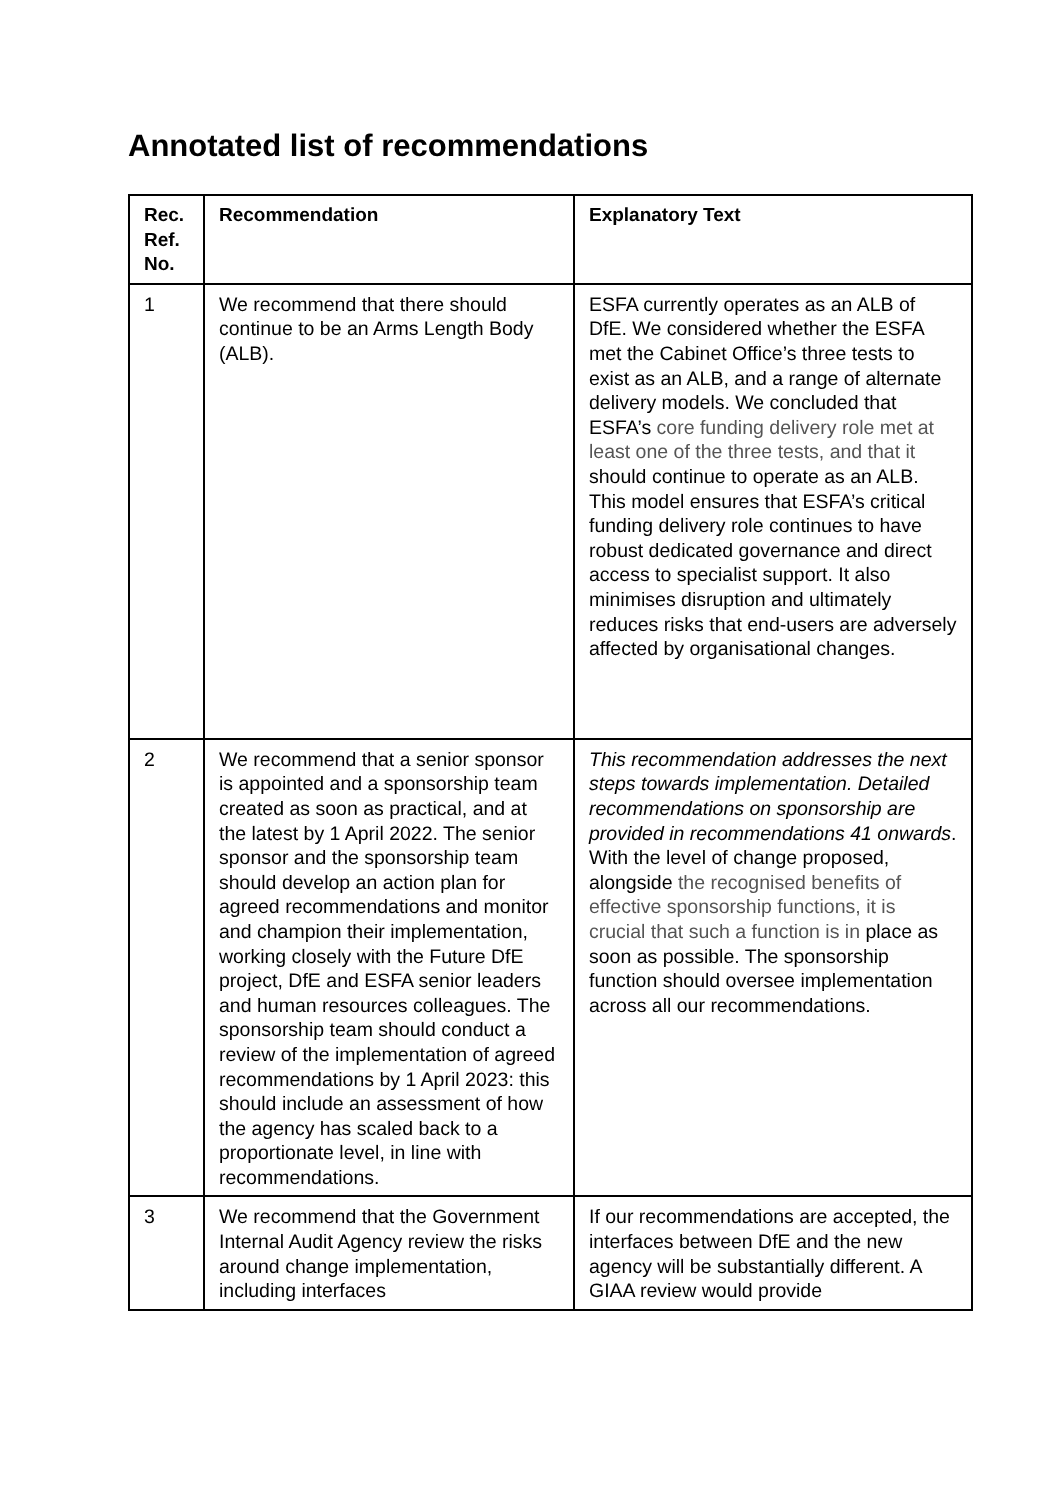Annotated list of recommendations
| Rec. Ref. No. | Recommendation | Explanatory Text |
| --- | --- | --- |
| 1 | We recommend that there should continue to be an Arms Length Body (ALB). | ESFA currently operates as an ALB of DfE. We considered whether the ESFA met the Cabinet Office’s three tests to exist as an ALB, and a range of alternate delivery models. We concluded that ESFA’s core funding delivery role met at least one of the three tests, and that it should continue to operate as an ALB. This model ensures that ESFA’s critical funding delivery role continues to have robust dedicated governance and direct access to specialist support. It also minimises disruption and ultimately reduces risks that end-users are adversely affected by organisational changes. |
| 2 | We recommend that a senior sponsor is appointed and a sponsorship team created as soon as practical, and at the latest by 1 April 2022. The senior sponsor and the sponsorship team should develop an action plan for agreed recommendations and monitor and champion their implementation, working closely with the Future DfE project, DfE and ESFA senior leaders and human resources colleagues. The sponsorship team should conduct a review of the implementation of agreed recommendations by 1 April 2023: this should include an assessment of how the agency has scaled back to a proportionate level, in line with recommendations. | This recommendation addresses the next steps towards implementation. Detailed recommendations on sponsorship are provided in recommendations 41 onwards . With the level of change proposed, alongside the recognised benefits of effective sponsorship functions, it is crucial that such a function is in place as soon as possible. The sponsorship function should oversee implementation across all our recommendations. |
| 3 | We recommend that the Government Internal Audit Agency review the risks around change implementation, including interfaces | If our recommendations are accepted, the interfaces between DfE and the new agency will be substantially different. A GIAA review would provide |